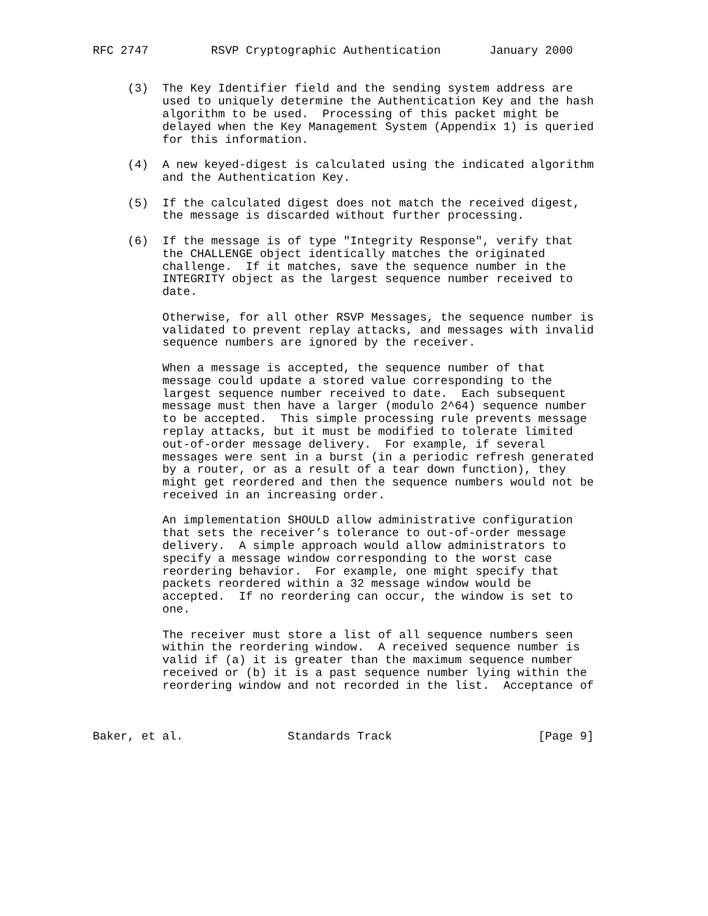RFC 2747         RSVP Cryptographic Authentication       January 2000


     (3)  The Key Identifier field and the sending system address are
          used to uniquely determine the Authentication Key and the hash
          algorithm to be used.  Processing of this packet might be
          delayed when the Key Management System (Appendix 1) is queried
          for this information.

     (4)  A new keyed-digest is calculated using the indicated algorithm
          and the Authentication Key.

     (5)  If the calculated digest does not match the received digest,
          the message is discarded without further processing.

     (6)  If the message is of type "Integrity Response", verify that
          the CHALLENGE object identically matches the originated
          challenge.  If it matches, save the sequence number in the
          INTEGRITY object as the largest sequence number received to
          date.

          Otherwise, for all other RSVP Messages, the sequence number is
          validated to prevent replay attacks, and messages with invalid
          sequence numbers are ignored by the receiver.

          When a message is accepted, the sequence number of that
          message could update a stored value corresponding to the
          largest sequence number received to date.  Each subsequent
          message must then have a larger (modulo 2^64) sequence number
          to be accepted.  This simple processing rule prevents message
          replay attacks, but it must be modified to tolerate limited
          out-of-order message delivery.  For example, if several
          messages were sent in a burst (in a periodic refresh generated
          by a router, or as a result of a tear down function), they
          might get reordered and then the sequence numbers would not be
          received in an increasing order.

          An implementation SHOULD allow administrative configuration
          that sets the receiver’s tolerance to out-of-order message
          delivery.  A simple approach would allow administrators to
          specify a message window corresponding to the worst case
          reordering behavior.  For example, one might specify that
          packets reordered within a 32 message window would be
          accepted.  If no reordering can occur, the window is set to
          one.

          The receiver must store a list of all sequence numbers seen
          within the reordering window.  A received sequence number is
          valid if (a) it is greater than the maximum sequence number
          received or (b) it is a past sequence number lying within the
          reordering window and not recorded in the list.  Acceptance of



Baker, et al.               Standards Track                     [Page 9]